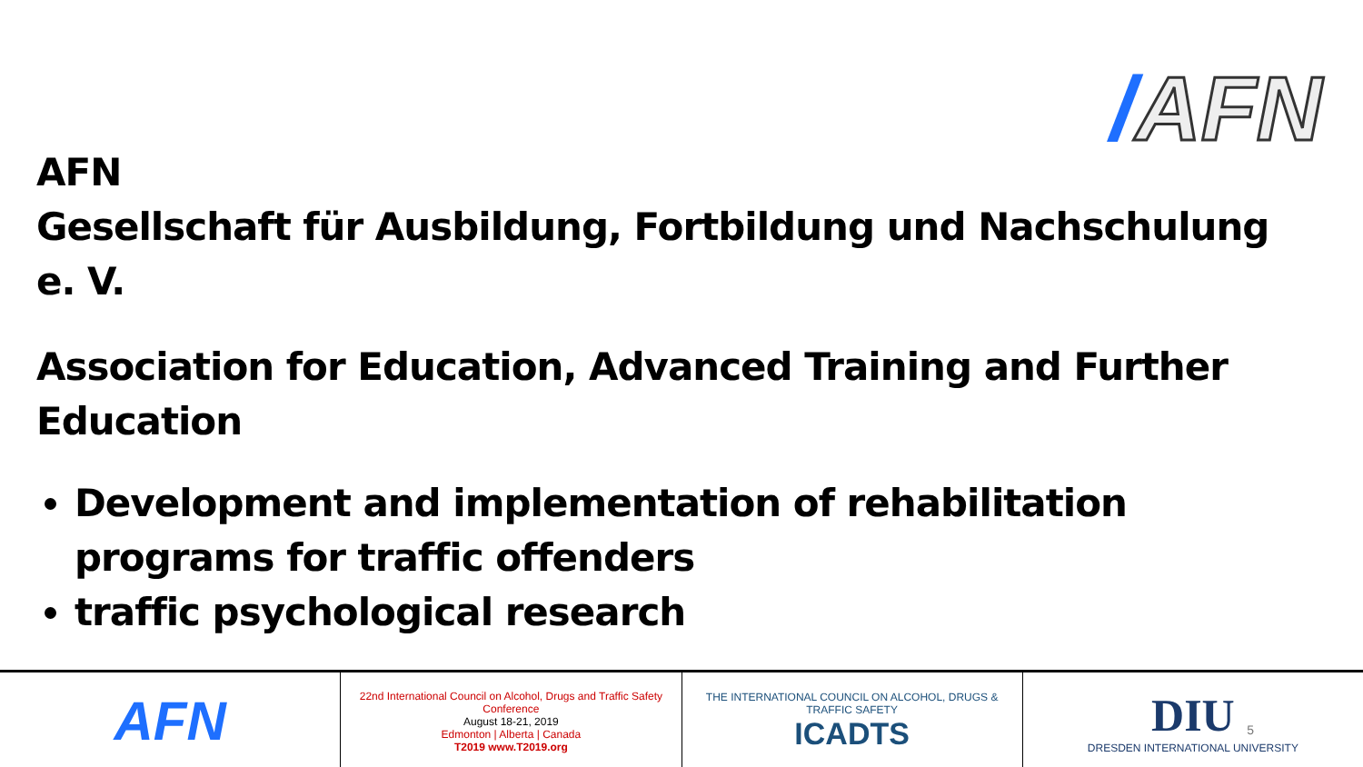/AFN
AFN
Gesellschaft für Ausbildung, Fortbildung und Nachschulung e. V.
Association for Education, Advanced Training and Further Education
Development and implementation of rehabilitation programs for traffic offenders
traffic psychological research
AFN
22nd International Council on Alcohol, Drugs and Traffic Safety Conference
August 18-21, 2019
Edmonton | Alberta | Canada
T2019 www.T2019.org
THE INTERNATIONAL COUNCIL ON ALCOHOL, DRUGS & TRAFFIC SAFETY
ICADTS
DIU
DRESDEN INTERNATIONAL UNIVERSITY
5